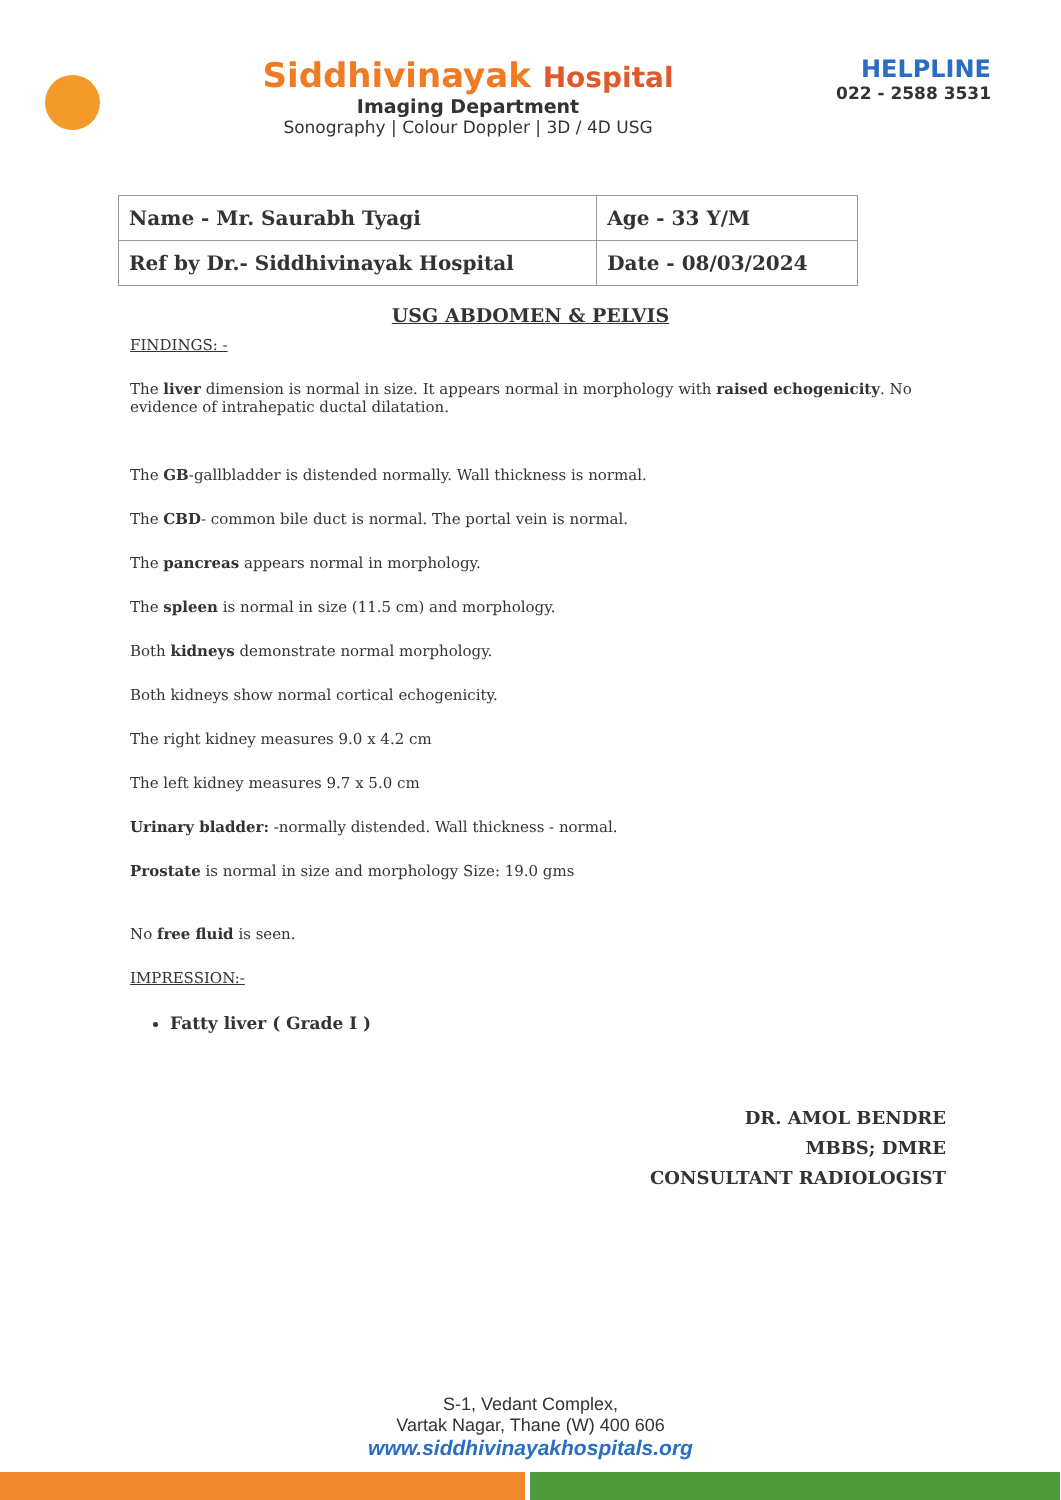Siddhivinayak Hospital
Imaging Department
Sonography | Colour Doppler | 3D / 4D USG
HELPLINE
022 - 2588 3531
| Name - Mr. Saurabh Tyagi | Age - 33 Y/M |
| Ref by Dr.- Siddhivinayak Hospital | Date - 08/03/2024 |
USG ABDOMEN & PELVIS
FINDINGS: -
The liver dimension is normal in size. It appears normal in morphology with raised echogenicity. No evidence of intrahepatic ductal dilatation.
The GB-gallbladder is distended normally. Wall thickness is normal.
The CBD- common bile duct is normal. The portal vein is normal.
The pancreas appears normal in morphology.
The spleen is normal in size (11.5 cm) and morphology.
Both kidneys demonstrate normal morphology.
Both kidneys show normal cortical echogenicity.
The right kidney measures 9.0 x 4.2 cm
The left kidney measures 9.7 x 5.0 cm
Urinary bladder: -normally distended. Wall thickness - normal.
Prostate is normal in size and morphology Size: 19.0 gms
No free fluid is seen.
IMPRESSION:-
Fatty liver ( Grade I )
DR. AMOL BENDRE
MBBS; DMRE
CONSULTANT RADIOLOGIST
S-1, Vedant Complex,
Vartak Nagar, Thane (W) 400 606
www.siddhivinayakhospitals.org